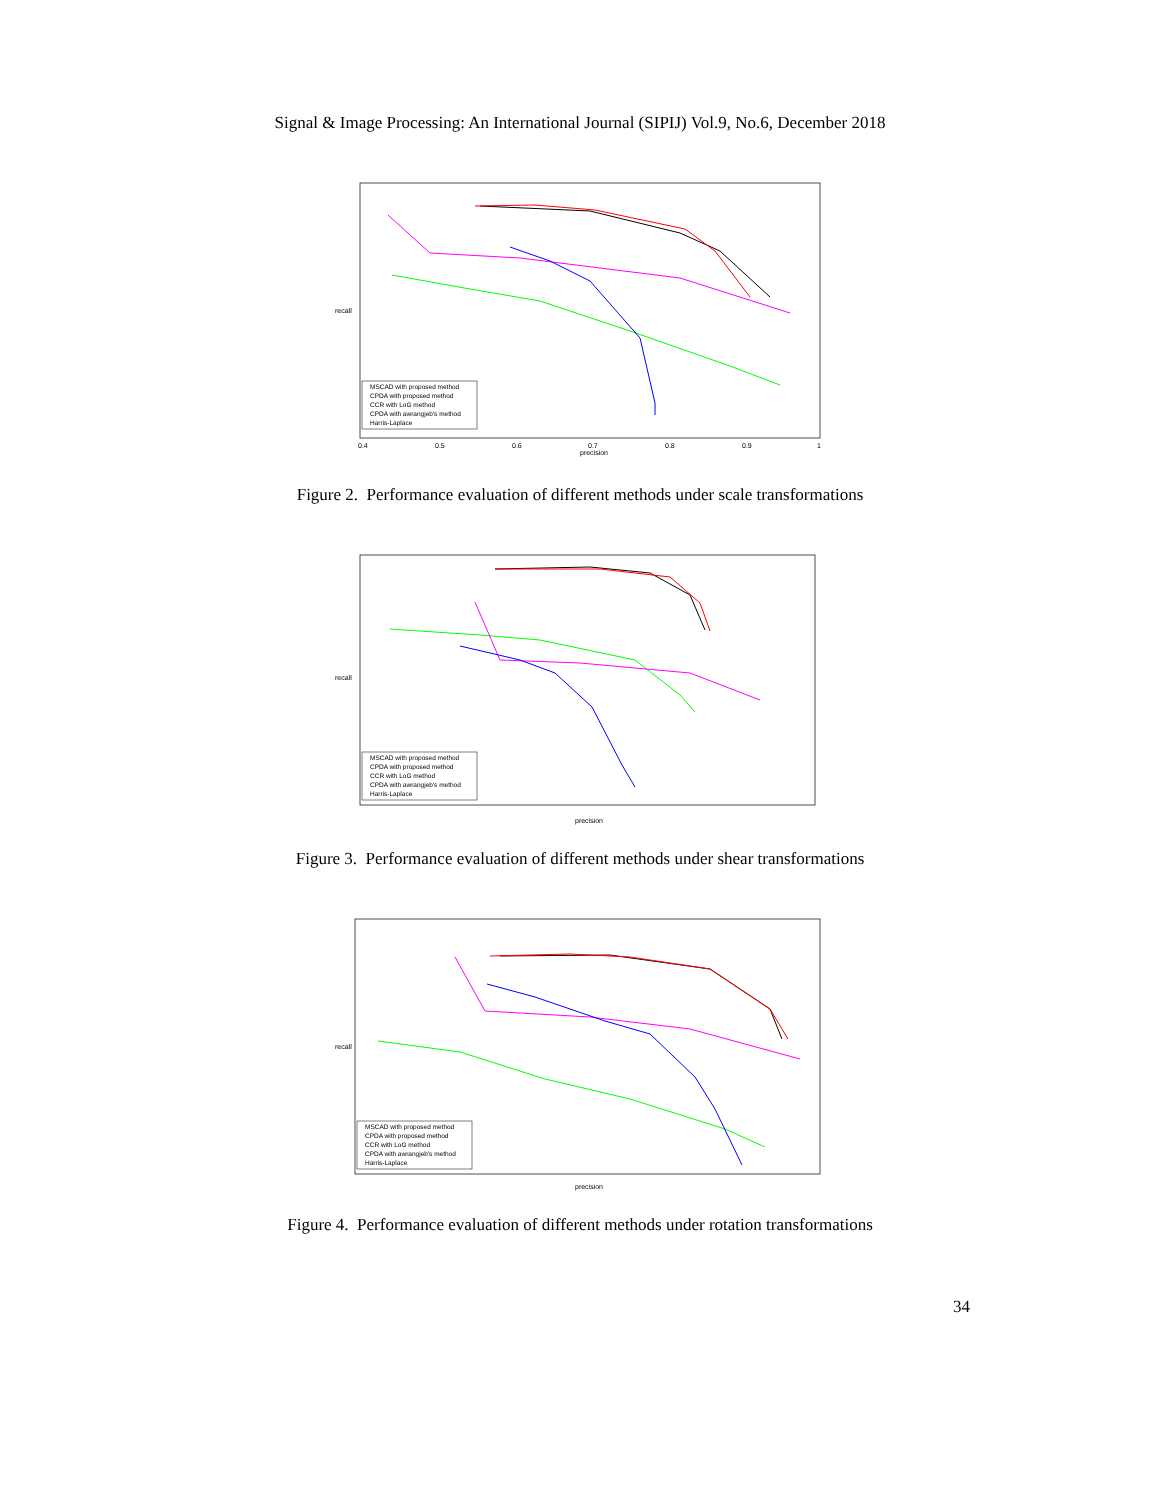Signal & Image Processing: An International Journal (SIPIJ) Vol.9, No.6, December 2018
recall
precision
0.4
0.5
0.6
0.7
0.8
0.9
1
MSCAD with proposed method
CPDA with proposed method
CCR with LoG method
CPDA with awrangjeb's method
Harris-Laplace
Figure 2. Performance evaluation of different methods under scale transformations
recall
precision
MSCAD with proposed method
CPDA with proposed method
CCR with LoG method
CPDA with awrangjeb's method
Harris-Laplace
Figure 3. Performance evaluation of different methods under shear transformations
recall
precision
MSCAD with proposed method
CPDA with proposed method
CCR with LoG method
CPDA with awrangjeb's method
Harris-Laplace
Figure 4. Performance evaluation of different methods under rotation transformations
34